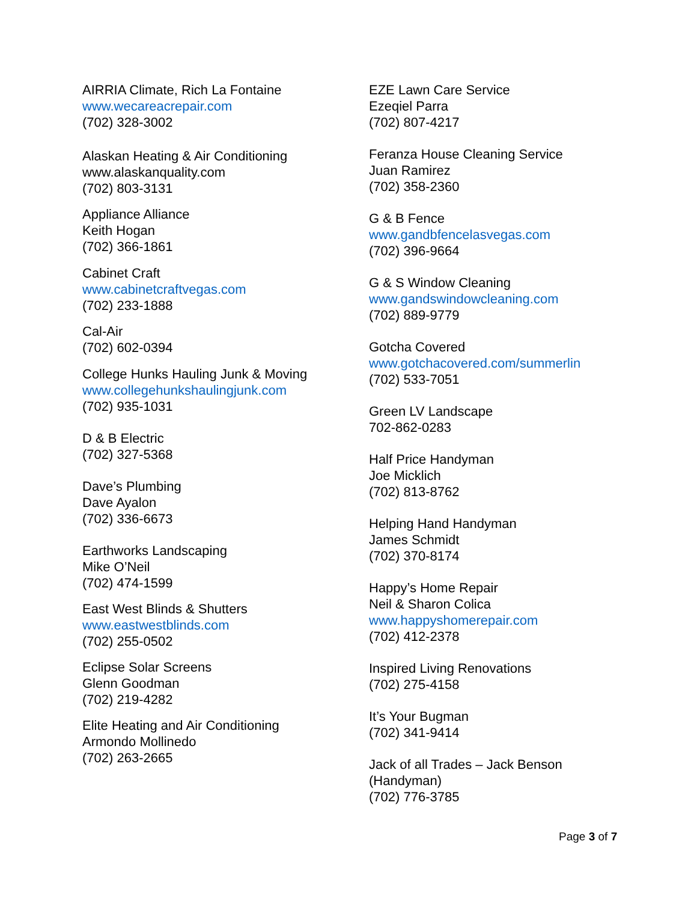AIRRIA Climate, Rich La Fontaine
www.wecareacrepair.com
(702) 328-3002
Alaskan Heating & Air Conditioning
www.alaskanquality.com
(702) 803-3131
Appliance Alliance
Keith Hogan
(702) 366-1861
Cabinet Craft
www.cabinetcraftvegas.com
(702) 233-1888
Cal-Air
(702) 602-0394
College Hunks Hauling Junk & Moving
www.collegehunkshaulingjunk.com
(702) 935-1031
D & B Electric
(702) 327-5368
Dave’s Plumbing
Dave Ayalon
(702) 336-6673
Earthworks Landscaping
Mike O’Neil
(702) 474-1599
East West Blinds & Shutters
www.eastwestblinds.com
(702) 255-0502
Eclipse Solar Screens
Glenn Goodman
(702) 219-4282
Elite Heating and Air Conditioning
Armondo Mollinedo
(702) 263-2665
EZE Lawn Care Service
Ezeqiel Parra
(702) 807-4217
Feranza House Cleaning Service
Juan Ramirez
(702) 358-2360
G & B Fence
www.gandbfencelasvegas.com
(702) 396-9664
G & S Window Cleaning
www.gandswindowcleaning.com
(702) 889-9779
Gotcha Covered
www.gotchacovered.com/summerlin
(702) 533-7051
Green LV Landscape
702-862-0283
Half Price Handyman
Joe Micklich
(702) 813-8762
Helping Hand Handyman
James Schmidt
(702) 370-8174
Happy’s Home Repair
Neil & Sharon Colica
www.happyshomerepair.com
(702) 412-2378
Inspired Living Renovations
(702) 275-4158
It’s Your Bugman
(702) 341-9414
Jack of all Trades – Jack Benson
(Handyman)
(702) 776-3785
Page 3 of 7